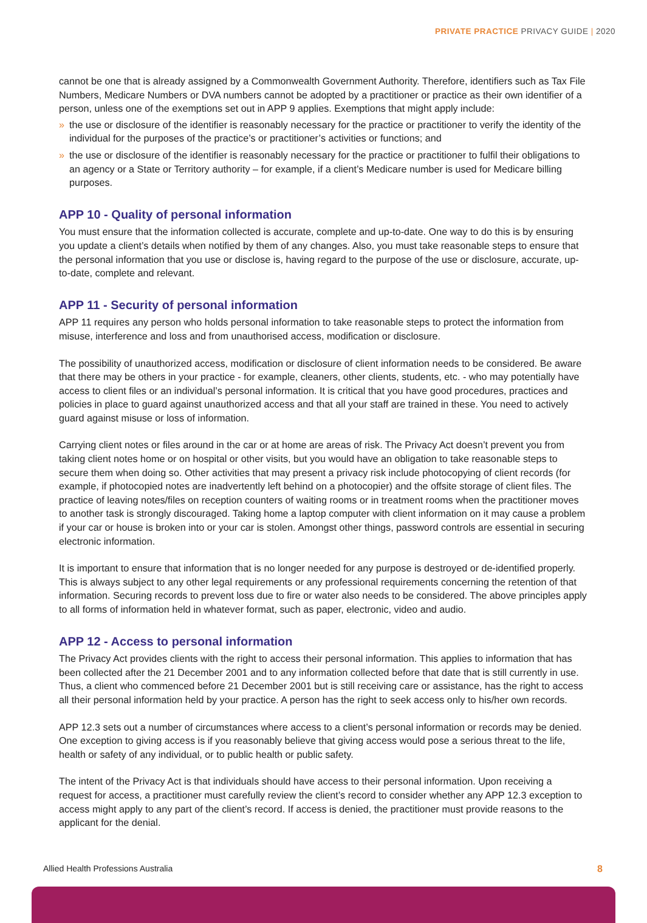PRIVATE PRACTICE PRIVACY GUIDE | 2020
cannot be one that is already assigned by a Commonwealth Government Authority. Therefore, identifiers such as Tax File Numbers, Medicare Numbers or DVA numbers cannot be adopted by a practitioner or practice as their own identifier of a person, unless one of the exemptions set out in APP 9 applies. Exemptions that might apply include:
» the use or disclosure of the identifier is reasonably necessary for the practice or practitioner to verify the identity of the individual for the purposes of the practice’s or practitioner’s activities or functions; and
» the use or disclosure of the identifier is reasonably necessary for the practice or practitioner to fulfil their obligations to an agency or a State or Territory authority – for example, if a client’s Medicare number is used for Medicare billing purposes.
APP 10 - Quality of personal information
You must ensure that the information collected is accurate, complete and up-to-date. One way to do this is by ensuring you update a client’s details when notified by them of any changes. Also, you must take reasonable steps to ensure that the personal information that you use or disclose is, having regard to the purpose of the use or disclosure, accurate, up-to-date, complete and relevant.
APP 11 - Security of personal information
APP 11 requires any person who holds personal information to take reasonable steps to protect the information from misuse, interference and loss and from unauthorised access, modification or disclosure.
The possibility of unauthorized access, modification or disclosure of client information needs to be considered. Be aware that there may be others in your practice - for example, cleaners, other clients, students, etc. - who may potentially have access to client files or an individual’s personal information. It is critical that you have good procedures, practices and policies in place to guard against unauthorized access and that all your staff are trained in these. You need to actively guard against misuse or loss of information.
Carrying client notes or files around in the car or at home are areas of risk. The Privacy Act doesn’t prevent you from taking client notes home or on hospital or other visits, but you would have an obligation to take reasonable steps to secure them when doing so. Other activities that may present a privacy risk include photocopying of client records (for example, if photocopied notes are inadvertently left behind on a photocopier) and the offsite storage of client files. The practice of leaving notes/files on reception counters of waiting rooms or in treatment rooms when the practitioner moves to another task is strongly discouraged. Taking home a laptop computer with client information on it may cause a problem if your car or house is broken into or your car is stolen. Amongst other things, password controls are essential in securing electronic information.
It is important to ensure that information that is no longer needed for any purpose is destroyed or de-identified properly. This is always subject to any other legal requirements or any professional requirements concerning the retention of that information. Securing records to prevent loss due to fire or water also needs to be considered. The above principles apply to all forms of information held in whatever format, such as paper, electronic, video and audio.
APP 12 - Access to personal information
The Privacy Act provides clients with the right to access their personal information. This applies to information that has been collected after the 21 December 2001 and to any information collected before that date that is still currently in use. Thus, a client who commenced before 21 December 2001 but is still receiving care or assistance, has the right to access all their personal information held by your practice. A person has the right to seek access only to his/her own records.
APP 12.3 sets out a number of circumstances where access to a client’s personal information or records may be denied. One exception to giving access is if you reasonably believe that giving access would pose a serious threat to the life, health or safety of any individual, or to public health or public safety.
The intent of the Privacy Act is that individuals should have access to their personal information. Upon receiving a request for access, a practitioner must carefully review the client’s record to consider whether any APP 12.3 exception to access might apply to any part of the client’s record. If access is denied, the practitioner must provide reasons to the applicant for the denial.
Allied Health Professions Australia 8